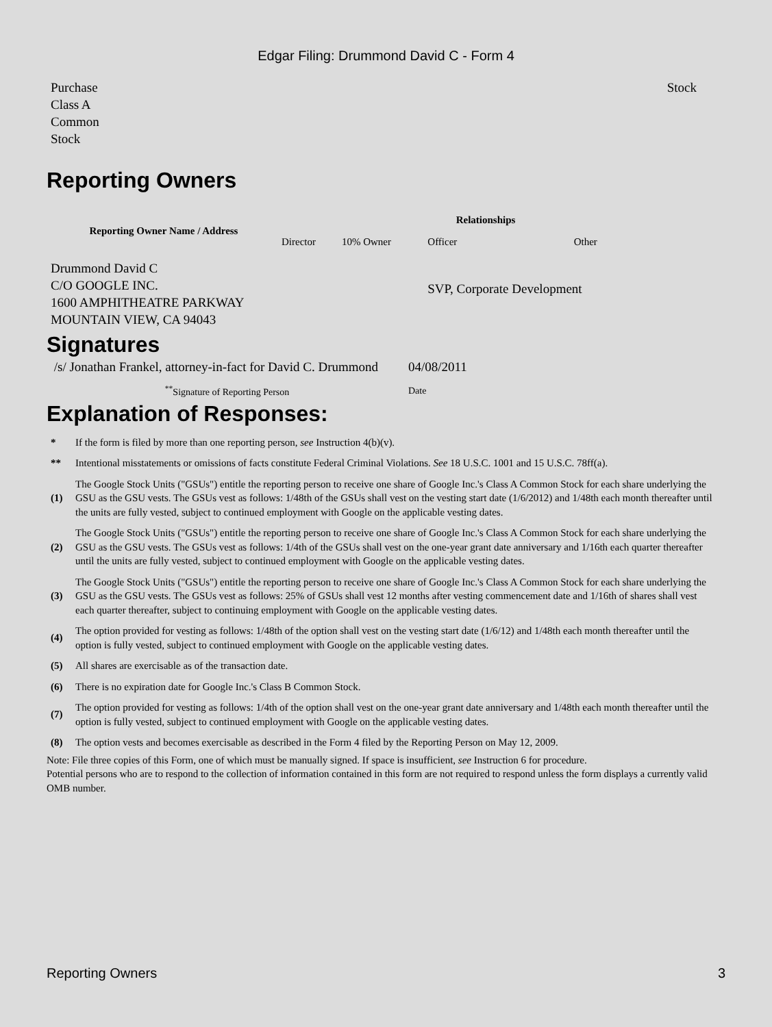Edgar Filing: Drummond David C - Form 4
Purchase
Class A
Common
Stock
Stock
Reporting Owners
| Reporting Owner Name / Address | Relationships | | | |
| --- | --- | --- | --- | --- |
| | Director | 10% Owner | Officer | Other |
| Drummond David C C/O GOOGLE INC. 1600 AMPHITHEATRE PARKWAY MOUNTAIN VIEW, CA 94043 | | | SVP, Corporate Development | |
Signatures
| /s/ Jonathan Frankel, attorney-in-fact for David C. Drummond | 04/08/2011 |
| <sup>**</sup> Signature of Reporting Person | Date |
Explanation of Responses:
| * | If the form is filed by more than one reporting person, see Instruction 4(b)(v). |
| ** | Intentional misstatements or omissions of facts constitute Federal Criminal Violations. See 18 U.S.C. 1001 and 15 U.S.C. 78ff(a). |
| (1) | The Google Stock Units ("GSUs") entitle the reporting person to receive one share of Google Inc.'s Class A Common Stock for each share underlying the GSU as the GSU vests. The GSUs vest as follows: 1/48th of the GSUs shall vest on the vesting start date (1/6/2012) and 1/48th each month thereafter until the units are fully vested, subject to continued employment with Google on the applicable vesting dates. |
| (2) | The Google Stock Units ("GSUs") entitle the reporting person to receive one share of Google Inc.'s Class A Common Stock for each share underlying the GSU as the GSU vests. The GSUs vest as follows: 1/4th of the GSUs shall vest on the one-year grant date anniversary and 1/16th each quarter thereafter until the units are fully vested, subject to continued employment with Google on the applicable vesting dates. |
| (3) | The Google Stock Units ("GSUs") entitle the reporting person to receive one share of Google Inc.'s Class A Common Stock for each share underlying the GSU as the GSU vests. The GSUs vest as follows: 25% of GSUs shall vest 12 months after vesting commencement date and 1/16th of shares shall vest each quarter thereafter, subject to continuing employment with Google on the applicable vesting dates. |
| (4) | The option provided for vesting as follows: 1/48th of the option shall vest on the vesting start date (1/6/12) and 1/48th each month thereafter until the option is fully vested, subject to continued employment with Google on the applicable vesting dates. |
| (5) | All shares are exercisable as of the transaction date. |
| (6) | There is no expiration date for Google Inc.'s Class B Common Stock. |
| (7) | The option provided for vesting as follows: 1/4th of the option shall vest on the one-year grant date anniversary and 1/48th each month thereafter until the option is fully vested, subject to continued employment with Google on the applicable vesting dates. |
| (8) | The option vests and becomes exercisable as described in the Form 4 filed by the Reporting Person on May 12, 2009. |
Note: File three copies of this Form, one of which must be manually signed. If space is insufficient, see Instruction 6 for procedure.
Potential persons who are to respond to the collection of information contained in this form are not required to respond unless the form displays a currently valid OMB number.
Reporting Owners 3